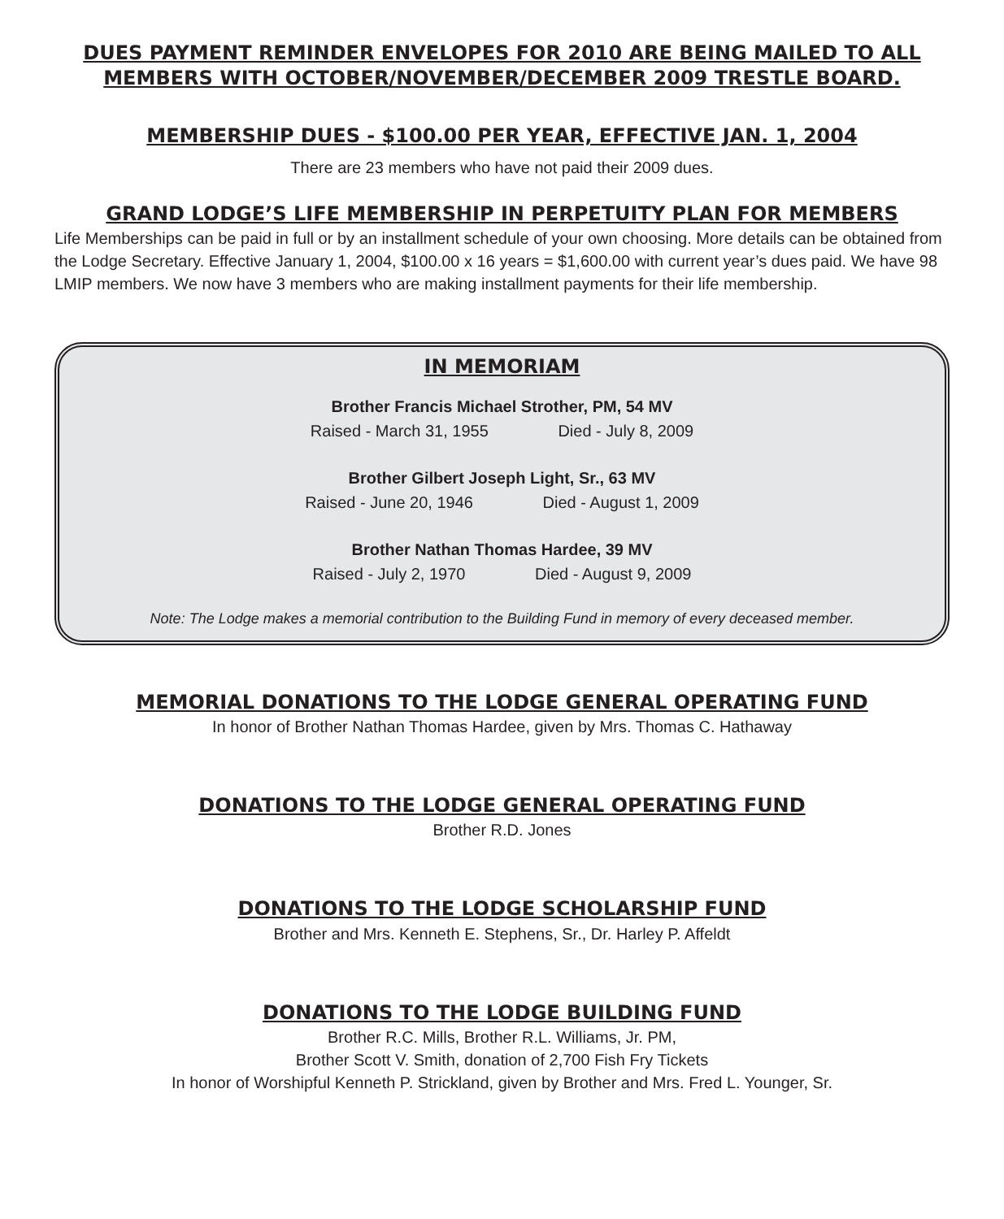DUES PAYMENT REMINDER ENVELOPES FOR 2010 ARE BEING MAILED TO ALL MEMBERS WITH OCTOBER/NOVEMBER/DECEMBER 2009 TRESTLE BOARD.
MEMBERSHIP DUES - $100.00 PER YEAR, EFFECTIVE JAN. 1, 2004
There are 23 members who have not paid their 2009 dues.
GRAND LODGE’S LIFE MEMBERSHIP IN PERPETUITY PLAN FOR MEMBERS
Life Memberships can be paid in full or by an installment schedule of your own choosing. More details can be obtained from the Lodge Secretary. Effective January 1, 2004, $100.00 x 16 years = $1,600.00 with current year’s dues paid. We have 98 LMIP members. We now have 3 members who are making installment payments for their life membership.
IN MEMORIAM
Brother Francis Michael Strother, PM, 54 MV
Raised - March 31, 1955 Died - July 8, 2009
Brother Gilbert Joseph Light, Sr., 63 MV
Raised - June 20, 1946 Died - August 1, 2009
Brother Nathan Thomas Hardee, 39 MV
Raised - July 2, 1970 Died - August 9, 2009
Note: The Lodge makes a memorial contribution to the Building Fund in memory of every deceased member.
MEMORIAL DONATIONS TO THE LODGE GENERAL OPERATING FUND
In honor of Brother Nathan Thomas Hardee, given by Mrs. Thomas C. Hathaway
DONATIONS TO THE LODGE GENERAL OPERATING FUND
Brother R.D. Jones
DONATIONS TO THE LODGE SCHOLARSHIP FUND
Brother and Mrs. Kenneth E. Stephens, Sr., Dr. Harley P. Affeldt
DONATIONS TO THE LODGE BUILDING FUND
Brother R.C. Mills, Brother R.L. Williams, Jr. PM,
Brother Scott V. Smith, donation of 2,700 Fish Fry Tickets
In honor of Worshipful Kenneth P. Strickland, given by Brother and Mrs. Fred L. Younger, Sr.